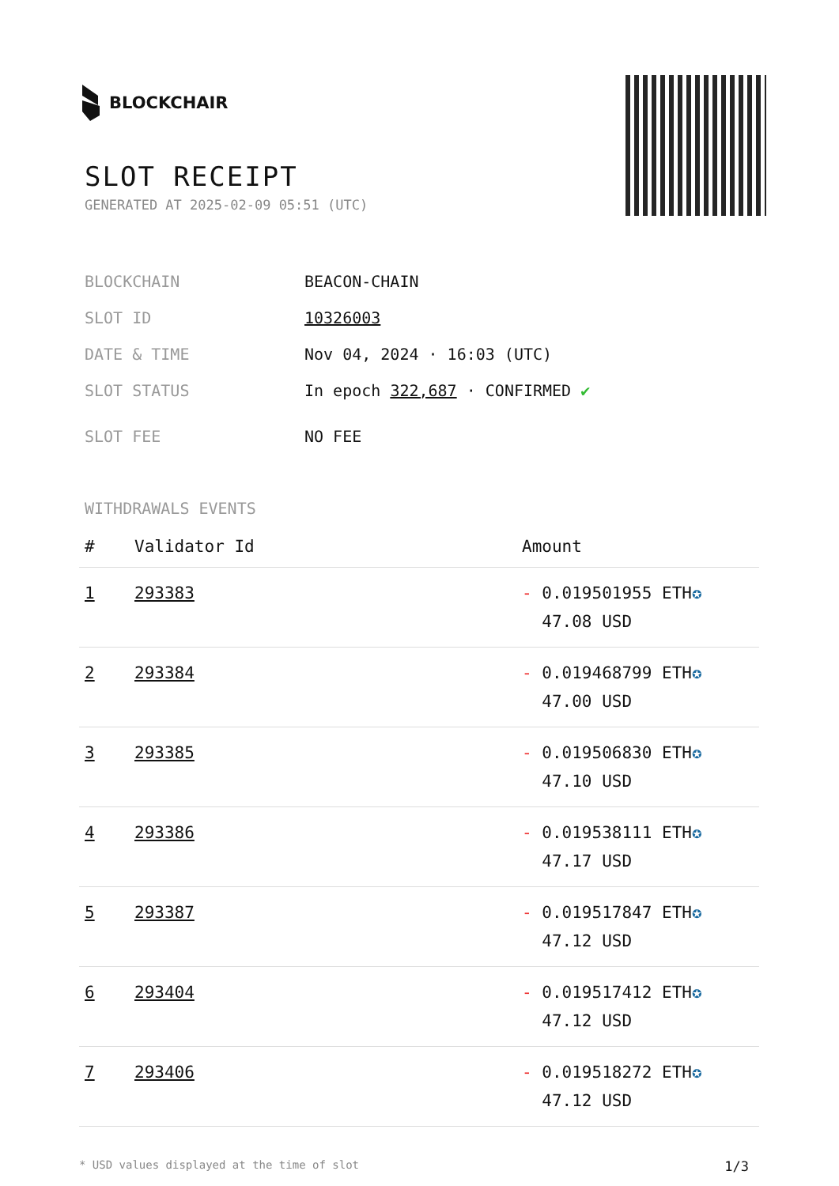BLOCKCHAIR
SLOT RECEIPT
GENERATED AT 2025-02-09 05:51 (UTC)
BLOCKCHAIN BEACON-CHAIN
SLOT ID 10326003
DATE & TIME Nov 04, 2024 · 16:03 (UTC)
SLOT STATUS In epoch 322,687 · CONFIRMED ✔
SLOT FEE NO FEE
WITHDRAWALS EVENTS
| # | Validator Id | Amount |
| --- | --- | --- |
| 1 | 293383 | - 0.019501955 ETH ✪ 47.08 USD |
| 2 | 293384 | - 0.019468799 ETH ✪ 47.00 USD |
| 3 | 293385 | - 0.019506830 ETH ✪ 47.10 USD |
| 4 | 293386 | - 0.019538111 ETH ✪ 47.17 USD |
| 5 | 293387 | - 0.019517847 ETH ✪ 47.12 USD |
| 6 | 293404 | - 0.019517412 ETH ✪ 47.12 USD |
| 7 | 293406 | - 0.019518272 ETH ✪ 47.12 USD |
* USD values displayed at the time of slot 1/3